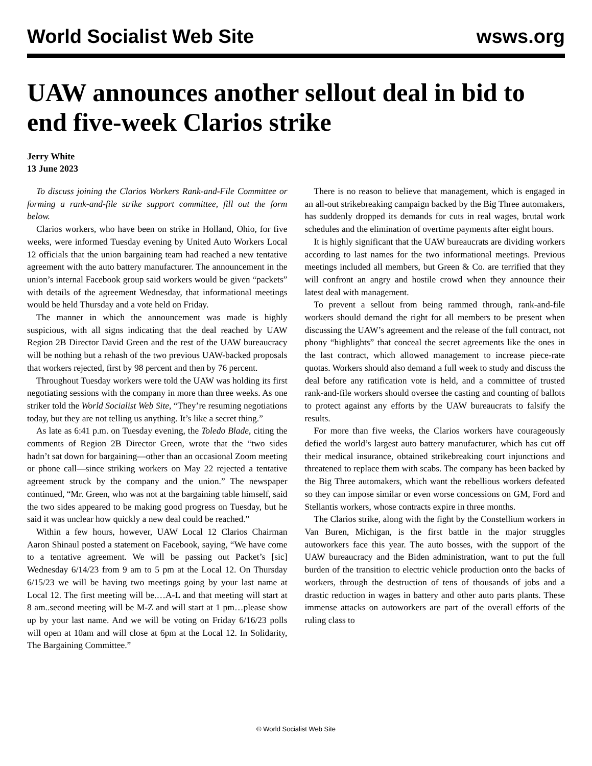World Socialist Web Site wsws.org
UAW announces another sellout deal in bid to end five-week Clarios strike
Jerry White
13 June 2023
To discuss joining the Clarios Workers Rank-and-File Committee or forming a rank-and-file strike support committee, fill out the form below.
Clarios workers, who have been on strike in Holland, Ohio, for five weeks, were informed Tuesday evening by United Auto Workers Local 12 officials that the union bargaining team had reached a new tentative agreement with the auto battery manufacturer. The announcement in the union’s internal Facebook group said workers would be given “packets” with details of the agreement Wednesday, that informational meetings would be held Thursday and a vote held on Friday.
The manner in which the announcement was made is highly suspicious, with all signs indicating that the deal reached by UAW Region 2B Director David Green and the rest of the UAW bureaucracy will be nothing but a rehash of the two previous UAW-backed proposals that workers rejected, first by 98 percent and then by 76 percent.
Throughout Tuesday workers were told the UAW was holding its first negotiating sessions with the company in more than three weeks. As one striker told the World Socialist Web Site, “They’re resuming negotiations today, but they are not telling us anything. It’s like a secret thing.”
As late as 6:41 p.m. on Tuesday evening, the Toledo Blade, citing the comments of Region 2B Director Green, wrote that the “two sides hadn’t sat down for bargaining—other than an occasional Zoom meeting or phone call—since striking workers on May 22 rejected a tentative agreement struck by the company and the union.” The newspaper continued, “Mr. Green, who was not at the bargaining table himself, said the two sides appeared to be making good progress on Tuesday, but he said it was unclear how quickly a new deal could be reached.”
Within a few hours, however, UAW Local 12 Clarios Chairman Aaron Shinaul posted a statement on Facebook, saying, “We have come to a tentative agreement. We will be passing out Packet’s [sic] Wednesday 6/14/23 from 9 am to 5 pm at the Local 12. On Thursday 6/15/23 we will be having two meetings going by your last name at Local 12. The first meeting will be.…A-L and that meeting will start at 8 am..second meeting will be M-Z and will start at 1 pm…please show up by your last name. And we will be voting on Friday 6/16/23 polls will open at 10am and will close at 6pm at the Local 12. In Solidarity, The Bargaining Committee.”
There is no reason to believe that management, which is engaged in an all-out strikebreaking campaign backed by the Big Three automakers, has suddenly dropped its demands for cuts in real wages, brutal work schedules and the elimination of overtime payments after eight hours.
It is highly significant that the UAW bureaucrats are dividing workers according to last names for the two informational meetings. Previous meetings included all members, but Green & Co. are terrified that they will confront an angry and hostile crowd when they announce their latest deal with management.
To prevent a sellout from being rammed through, rank-and-file workers should demand the right for all members to be present when discussing the UAW’s agreement and the release of the full contract, not phony “highlights” that conceal the secret agreements like the ones in the last contract, which allowed management to increase piece-rate quotas. Workers should also demand a full week to study and discuss the deal before any ratification vote is held, and a committee of trusted rank-and-file workers should oversee the casting and counting of ballots to protect against any efforts by the UAW bureaucrats to falsify the results.
For more than five weeks, the Clarios workers have courageously defied the world’s largest auto battery manufacturer, which has cut off their medical insurance, obtained strikebreaking court injunctions and threatened to replace them with scabs. The company has been backed by the Big Three automakers, which want the rebellious workers defeated so they can impose similar or even worse concessions on GM, Ford and Stellantis workers, whose contracts expire in three months.
The Clarios strike, along with the fight by the Constellium workers in Van Buren, Michigan, is the first battle in the major struggles autoworkers face this year. The auto bosses, with the support of the UAW bureaucracy and the Biden administration, want to put the full burden of the transition to electric vehicle production onto the backs of workers, through the destruction of tens of thousands of jobs and a drastic reduction in wages in battery and other auto parts plants. These immense attacks on autoworkers are part of the overall efforts of the ruling class to
© World Socialist Web Site